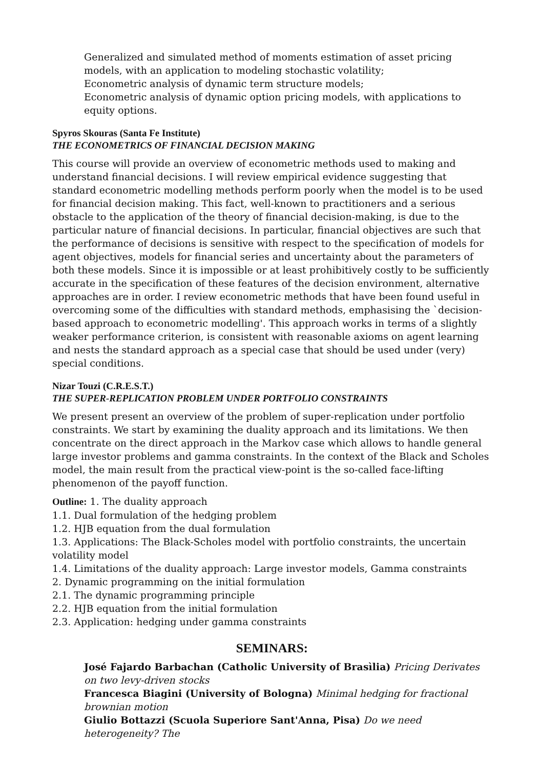Generalized and simulated method of moments estimation of asset pricing models, with an application to modeling stochastic volatility;
Econometric analysis of dynamic term structure models;
Econometric analysis of dynamic option pricing models, with applications to equity options.
Spyros Skouras (Santa Fe Institute)
THE ECONOMETRICS OF FINANCIAL DECISION MAKING
This course will provide an overview of econometric methods used to making and understand financial decisions. I will review empirical evidence suggesting that standard econometric modelling methods perform poorly when the model is to be used for financial decision making. This fact, well-known to practitioners and a serious obstacle to the application of the theory of financial decision-making, is due to the particular nature of financial decisions. In particular, financial objectives are such that the performance of decisions is sensitive with respect to the specification of models for agent objectives, models for financial series and uncertainty about the parameters of both these models. Since it is impossible or at least prohibitively costly to be sufficiently accurate in the specification of these features of the decision environment, alternative approaches are in order. I review econometric methods that have been found useful in overcoming some of the difficulties with standard methods, emphasising the `decision-based approach to econometric modelling'. This approach works in terms of a slightly weaker performance criterion, is consistent with reasonable axioms on agent learning and nests the standard approach as a special case that should be used under (very) special conditions.
Nizar Touzi (C.R.E.S.T.)
THE SUPER-REPLICATION PROBLEM UNDER PORTFOLIO CONSTRAINTS
We present present an overview of the problem of super-replication under portfolio constraints. We start by examining the duality approach and its limitations. We then concentrate on the direct approach in the Markov case which allows to handle general large investor problems and gamma constraints. In the context of the Black and Scholes model, the main result from the practical view-point is the so-called face-lifting phenomenon of the payoff function.
Outline: 1. The duality approach
1.1. Dual formulation of the hedging problem
1.2. HJB equation from the dual formulation
1.3. Applications: The Black-Scholes model with portfolio constraints, the uncertain volatility model
1.4. Limitations of the duality approach: Large investor models, Gamma constraints
2. Dynamic programming on the initial formulation
2.1. The dynamic programming principle
2.2. HJB equation from the initial formulation
2.3. Application: hedging under gamma constraints
SEMINARS:
José Fajardo Barbachan (Catholic University of Brasìlia) Pricing Derivates on two levy-driven stocks
Francesca Biagini (University of Bologna) Minimal hedging for fractional brownian motion
Giulio Bottazzi (Scuola Superiore Sant'Anna, Pisa) Do we need heterogeneity? The